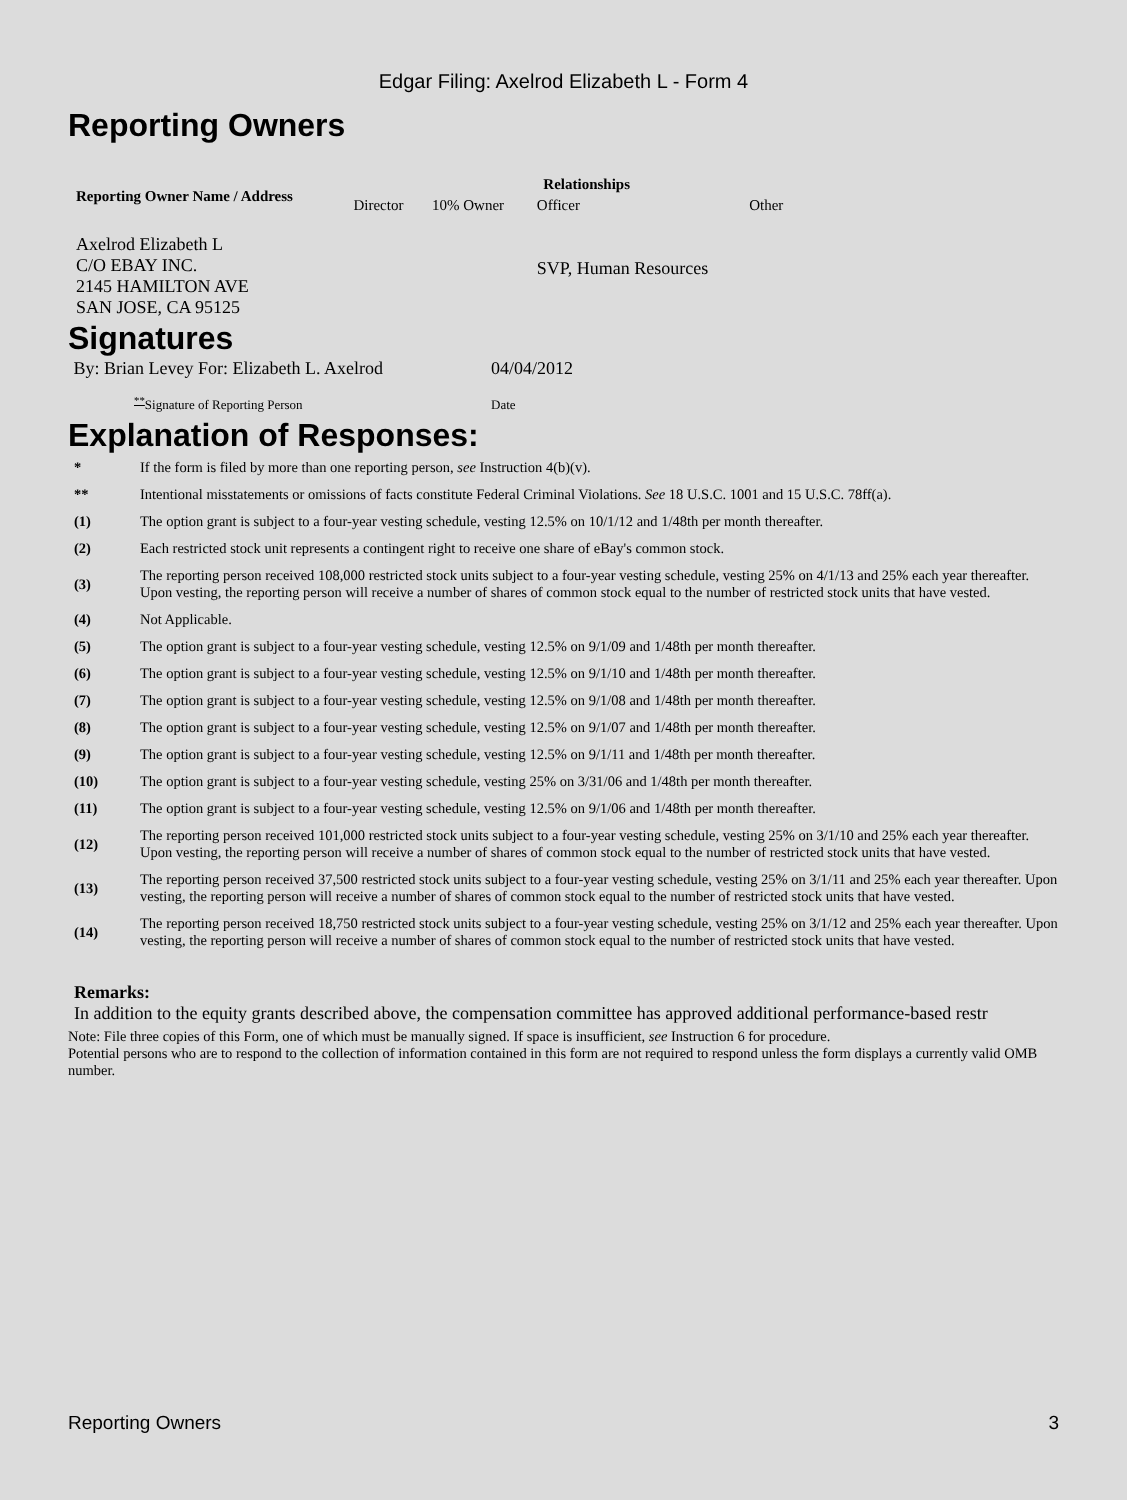Edgar Filing: Axelrod Elizabeth L - Form 4
Reporting Owners
| Reporting Owner Name / Address | Relationships | | | |
| --- | --- | --- | --- | --- |
| | Director | 10% Owner | Officer | Other |
| Axelrod Elizabeth L C/O EBAY INC. 2145 HAMILTON AVE SAN JOSE, CA 95125 | | | SVP, Human Resources | |
Signatures
| By: Brian Levey For: Elizabeth L. Axelrod | 04/04/2012 |
| <sup>**</sup> Signature of Reporting Person | Date |
Explanation of Responses:
| * | If the form is filed by more than one reporting person, see Instruction 4(b)(v). |
| ** | Intentional misstatements or omissions of facts constitute Federal Criminal Violations. See 18 U.S.C. 1001 and 15 U.S.C. 78ff(a). |
| (1) | The option grant is subject to a four-year vesting schedule, vesting 12.5% on 10/1/12 and 1/48th per month thereafter. |
| (2) | Each restricted stock unit represents a contingent right to receive one share of eBay's common stock. |
| (3) | The reporting person received 108,000 restricted stock units subject to a four-year vesting schedule, vesting 25% on 4/1/13 and 25% each year thereafter. Upon vesting, the reporting person will receive a number of shares of common stock equal to the number of restricted stock units that have vested. |
| (4) | Not Applicable. |
| (5) | The option grant is subject to a four-year vesting schedule, vesting 12.5% on 9/1/09 and 1/48th per month thereafter. |
| (6) | The option grant is subject to a four-year vesting schedule, vesting 12.5% on 9/1/10 and 1/48th per month thereafter. |
| (7) | The option grant is subject to a four-year vesting schedule, vesting 12.5% on 9/1/08 and 1/48th per month thereafter. |
| (8) | The option grant is subject to a four-year vesting schedule, vesting 12.5% on 9/1/07 and 1/48th per month thereafter. |
| (9) | The option grant is subject to a four-year vesting schedule, vesting 12.5% on 9/1/11 and 1/48th per month thereafter. |
| (10) | The option grant is subject to a four-year vesting schedule, vesting 25% on 3/31/06 and 1/48th per month thereafter. |
| (11) | The option grant is subject to a four-year vesting schedule, vesting 12.5% on 9/1/06 and 1/48th per month thereafter. |
| (12) | The reporting person received 101,000 restricted stock units subject to a four-year vesting schedule, vesting 25% on 3/1/10 and 25% each year thereafter. Upon vesting, the reporting person will receive a number of shares of common stock equal to the number of restricted stock units that have vested. |
| (13) | The reporting person received 37,500 restricted stock units subject to a four-year vesting schedule, vesting 25% on 3/1/11 and 25% each year thereafter. Upon vesting, the reporting person will receive a number of shares of common stock equal to the number of restricted stock units that have vested. |
| (14) | The reporting person received 18,750 restricted stock units subject to a four-year vesting schedule, vesting 25% on 3/1/12 and 25% each year thereafter. Upon vesting, the reporting person will receive a number of shares of common stock equal to the number of restricted stock units that have vested. |
Remarks:
In addition to the equity grants described above, the compensation committee has approved additional performance-based restr
Note: File three copies of this Form, one of which must be manually signed. If space is insufficient, see Instruction 6 for procedure.
Potential persons who are to respond to the collection of information contained in this form are not required to respond unless the form displays a currently valid OMB number.
Reporting Owners 3